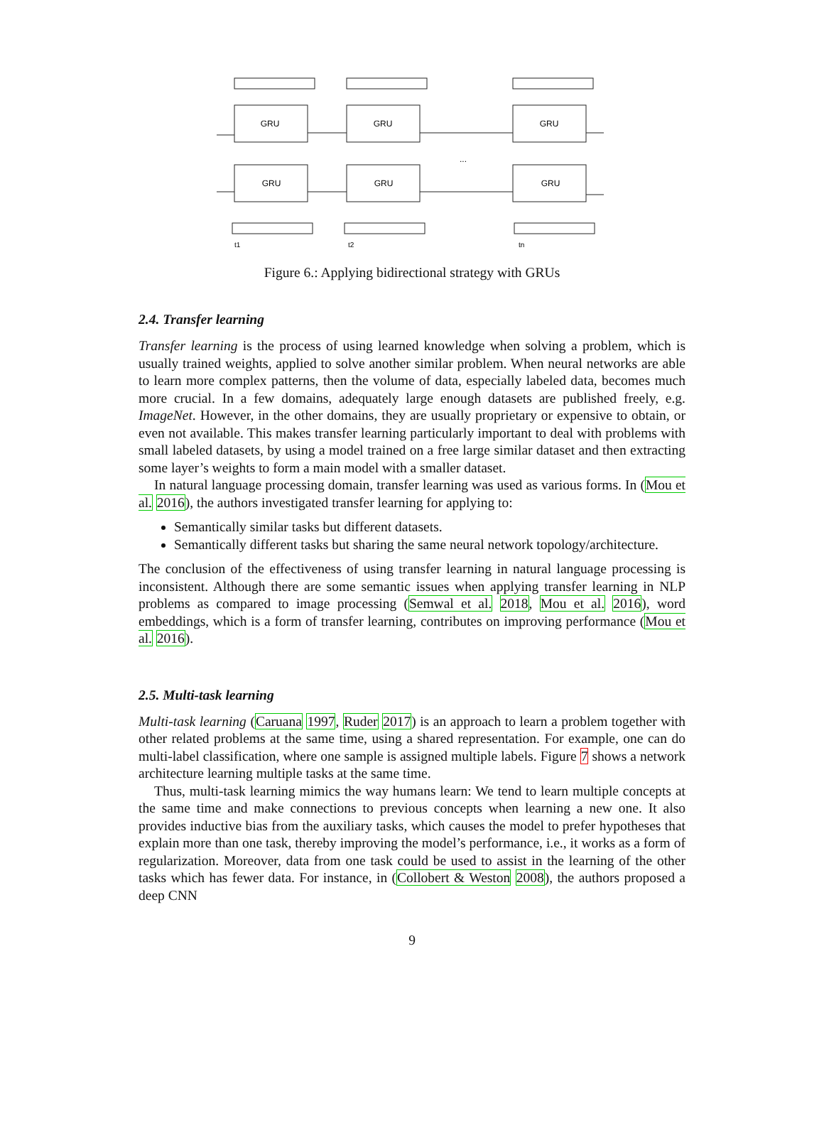GRU
GRU
GRU
GRU
GRU
GRU
...
t1
t2
tn
Figure 6.: Applying bidirectional strategy with GRUs
2.4. Transfer learning
Transfer learning is the process of using learned knowledge when solving a problem, which is usually trained weights, applied to solve another similar problem. When neural networks are able to learn more complex patterns, then the volume of data, especially labeled data, becomes much more crucial. In a few domains, adequately large enough datasets are published freely, e.g. ImageNet. However, in the other domains, they are usually proprietary or expensive to obtain, or even not available. This makes transfer learning particularly important to deal with problems with small labeled datasets, by using a model trained on a free large similar dataset and then extracting some layer’s weights to form a main model with a smaller dataset.
In natural language processing domain, transfer learning was used as various forms. In (Mou et al. 2016), the authors investigated transfer learning for applying to:
Semantically similar tasks but different datasets.
Semantically different tasks but sharing the same neural network topology/architecture.
The conclusion of the effectiveness of using transfer learning in natural language processing is inconsistent. Although there are some semantic issues when applying transfer learning in NLP problems as compared to image processing (Semwal et al. 2018, Mou et al. 2016), word embeddings, which is a form of transfer learning, contributes on improving performance (Mou et al. 2016).
2.5. Multi-task learning
Multi-task learning (Caruana 1997, Ruder 2017) is an approach to learn a problem together with other related problems at the same time, using a shared representation. For example, one can do multi-label classification, where one sample is assigned multiple labels. Figure 7 shows a network architecture learning multiple tasks at the same time.
Thus, multi-task learning mimics the way humans learn: We tend to learn multiple concepts at the same time and make connections to previous concepts when learning a new one. It also provides inductive bias from the auxiliary tasks, which causes the model to prefer hypotheses that explain more than one task, thereby improving the model’s performance, i.e., it works as a form of regularization. Moreover, data from one task could be used to assist in the learning of the other tasks which has fewer data. For instance, in (Collobert & Weston 2008), the authors proposed a deep CNN
9